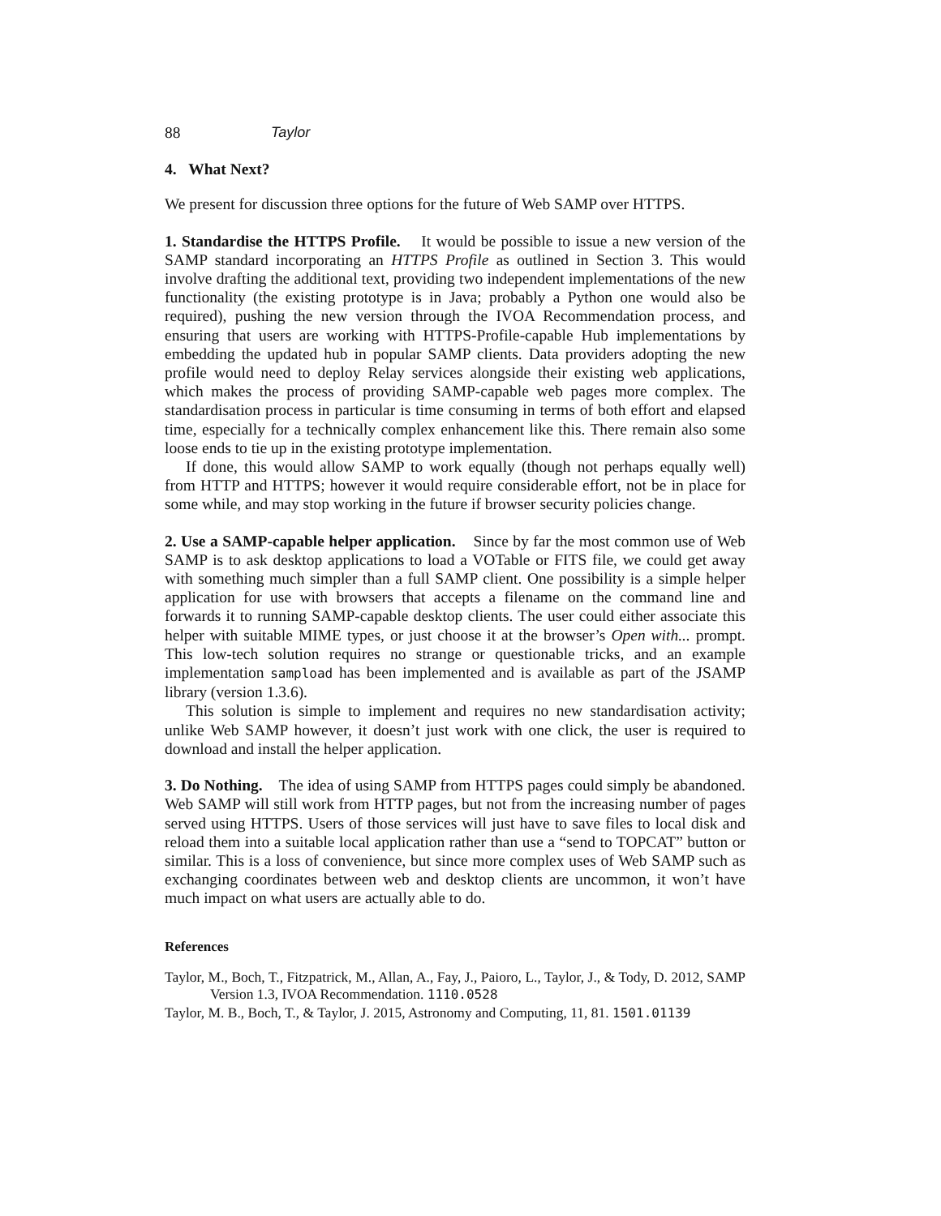88 Taylor
4. What Next?
We present for discussion three options for the future of Web SAMP over HTTPS.
1. Standardise the HTTPS Profile. It would be possible to issue a new version of the SAMP standard incorporating an HTTPS Profile as outlined in Section 3. This would involve drafting the additional text, providing two independent implementations of the new functionality (the existing prototype is in Java; probably a Python one would also be required), pushing the new version through the IVOA Recommendation process, and ensuring that users are working with HTTPS-Profile-capable Hub implementations by embedding the updated hub in popular SAMP clients. Data providers adopting the new profile would need to deploy Relay services alongside their existing web applications, which makes the process of providing SAMP-capable web pages more complex. The standardisation process in particular is time consuming in terms of both effort and elapsed time, especially for a technically complex enhancement like this. There remain also some loose ends to tie up in the existing prototype implementation.
If done, this would allow SAMP to work equally (though not perhaps equally well) from HTTP and HTTPS; however it would require considerable effort, not be in place for some while, and may stop working in the future if browser security policies change.
2. Use a SAMP-capable helper application. Since by far the most common use of Web SAMP is to ask desktop applications to load a VOTable or FITS file, we could get away with something much simpler than a full SAMP client. One possibility is a simple helper application for use with browsers that accepts a filename on the command line and forwards it to running SAMP-capable desktop clients. The user could either associate this helper with suitable MIME types, or just choose it at the browser’s Open with... prompt. This low-tech solution requires no strange or questionable tricks, and an example implementation sampload has been implemented and is available as part of the JSAMP library (version 1.3.6).
This solution is simple to implement and requires no new standardisation activity; unlike Web SAMP however, it doesn’t just work with one click, the user is required to download and install the helper application.
3. Do Nothing. The idea of using SAMP from HTTPS pages could simply be abandoned. Web SAMP will still work from HTTP pages, but not from the increasing number of pages served using HTTPS. Users of those services will just have to save files to local disk and reload them into a suitable local application rather than use a “send to TOPCAT” button or similar. This is a loss of convenience, but since more complex uses of Web SAMP such as exchanging coordinates between web and desktop clients are uncommon, it won’t have much impact on what users are actually able to do.
References
Taylor, M., Boch, T., Fitzpatrick, M., Allan, A., Fay, J., Paioro, L., Taylor, J., & Tody, D. 2012, SAMP Version 1.3, IVOA Recommendation. 1110.0528
Taylor, M. B., Boch, T., & Taylor, J. 2015, Astronomy and Computing, 11, 81. 1501.01139